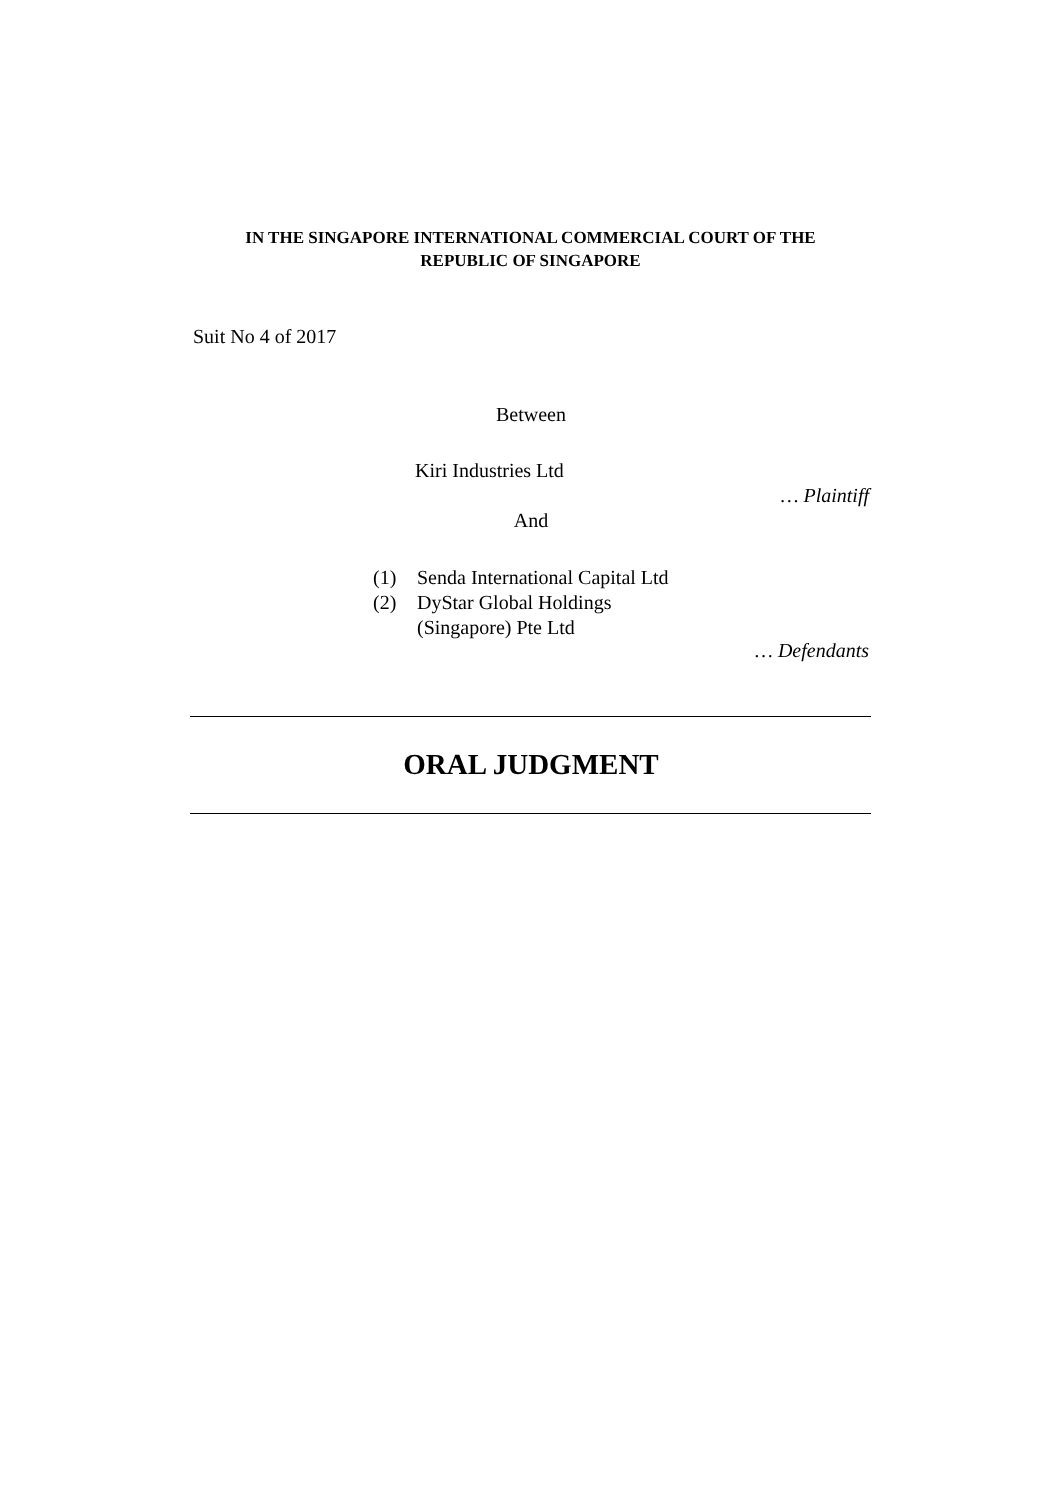IN THE SINGAPORE INTERNATIONAL COMMERCIAL COURT OF THE
REPUBLIC OF SINGAPORE
Suit No 4 of 2017
Between
Kiri Industries Ltd
… Plaintiff
And
(1) Senda International Capital Ltd
(2) DyStar Global Holdings
(Singapore) Pte Ltd
… Defendants
ORAL JUDGMENT